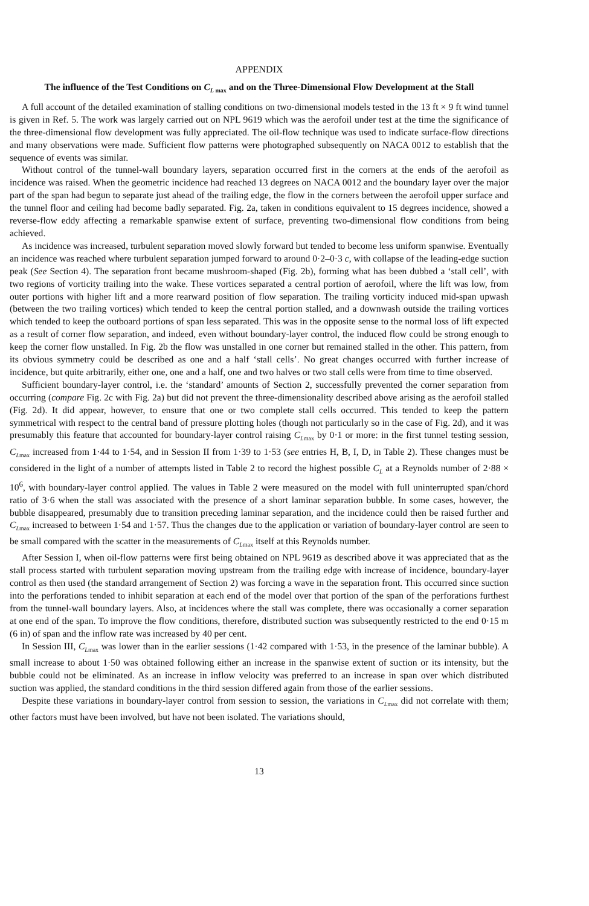APPENDIX
The influence of the Test Conditions on C<sub>L</sub><sub>max</sub> and on the Three-Dimensional Flow Development at the Stall
A full account of the detailed examination of stalling conditions on two-dimensional models tested in the 13 ft × 9 ft wind tunnel is given in Ref. 5. The work was largely carried out on NPL 9619 which was the aerofoil under test at the time the significance of the three-dimensional flow development was fully appreciated. The oil-flow technique was used to indicate surface-flow directions and many observations were made. Sufficient flow patterns were photographed subsequently on NACA 0012 to establish that the sequence of events was similar.
Without control of the tunnel-wall boundary layers, separation occurred first in the corners at the ends of the aerofoil as incidence was raised. When the geometric incidence had reached 13 degrees on NACA 0012 and the boundary layer over the major part of the span had begun to separate just ahead of the trailing edge, the flow in the corners between the aerofoil upper surface and the tunnel floor and ceiling had become badly separated. Fig. 2a, taken in conditions equivalent to 15 degrees incidence, showed a reverse-flow eddy affecting a remarkable spanwise extent of surface, preventing two-dimensional flow conditions from being achieved.
As incidence was increased, turbulent separation moved slowly forward but tended to become less uniform spanwise. Eventually an incidence was reached where turbulent separation jumped forward to around 0·2–0·3 c, with collapse of the leading-edge suction peak (See Section 4). The separation front became mushroom-shaped (Fig. 2b), forming what has been dubbed a ‘stall cell’, with two regions of vorticity trailing into the wake. These vortices separated a central portion of aerofoil, where the lift was low, from outer portions with higher lift and a more rearward position of flow separation. The trailing vorticity induced mid-span upwash (between the two trailing vortices) which tended to keep the central portion stalled, and a downwash outside the trailing vortices which tended to keep the outboard portions of span less separated. This was in the opposite sense to the normal loss of lift expected as a result of corner flow separation, and indeed, even without boundary-layer control, the induced flow could be strong enough to keep the corner flow unstalled. In Fig. 2b the flow was unstalled in one corner but remained stalled in the other. This pattern, from its obvious symmetry could be described as one and a half ‘stall cells’. No great changes occurred with further increase of incidence, but quite arbitrarily, either one, one and a half, one and two halves or two stall cells were from time to time observed.
Sufficient boundary-layer control, i.e. the ‘standard’ amounts of Section 2, successfully prevented the corner separation from occurring (compare Fig. 2c with Fig. 2a) but did not prevent the three-dimensionality described above arising as the aerofoil stalled (Fig. 2d). It did appear, however, to ensure that one or two complete stall cells occurred. This tended to keep the pattern symmetrical with respect to the central band of pressure plotting holes (though not particularly so in the case of Fig. 2d), and it was presumably this feature that accounted for boundary-layer control raising C<sub>L</sub><sub>max</sub> by 0·1 or more: in the first tunnel testing session, C<sub>L</sub><sub>max</sub> increased from 1·44 to 1·54, and in Session II from 1·39 to 1·53 (see entries H, B, I, D, in Table 2). These changes must be considered in the light of a number of attempts listed in Table 2 to record the highest possible C<sub>L</sub> at a Reynolds number of 2·88 × 10<sup>6</sup>, with boundary-layer control applied. The values in Table 2 were measured on the model with full uninterrupted span/chord ratio of 3·6 when the stall was associated with the presence of a short laminar separation bubble. In some cases, however, the bubble disappeared, presumably due to transition preceding laminar separation, and the incidence could then be raised further and C<sub>L</sub><sub>max</sub> increased to between 1·54 and 1·57. Thus the changes due to the application or variation of boundary-layer control are seen to be small compared with the scatter in the measurements of C<sub>L</sub><sub>max</sub> itself at this Reynolds number.
After Session I, when oil-flow patterns were first being obtained on NPL 9619 as described above it was appreciated that as the stall process started with turbulent separation moving upstream from the trailing edge with increase of incidence, boundary-layer control as then used (the standard arrangement of Section 2) was forcing a wave in the separation front. This occurred since suction into the perforations tended to inhibit separation at each end of the model over that portion of the span of the perforations furthest from the tunnel-wall boundary layers. Also, at incidences where the stall was complete, there was occasionally a corner separation at one end of the span. To improve the flow conditions, therefore, distributed suction was subsequently restricted to the end 0·15 m (6 in) of span and the inflow rate was increased by 40 per cent.
In Session III, C<sub>L</sub><sub>max</sub> was lower than in the earlier sessions (1·42 compared with 1·53, in the presence of the laminar bubble). A small increase to about 1·50 was obtained following either an increase in the spanwise extent of suction or its intensity, but the bubble could not be eliminated. As an increase in inflow velocity was preferred to an increase in span over which distributed suction was applied, the standard conditions in the third session differed again from those of the earlier sessions.
Despite these variations in boundary-layer control from session to session, the variations in C<sub>L</sub><sub>max</sub> did not correlate with them; other factors must have been involved, but have not been isolated. The variations should,
13